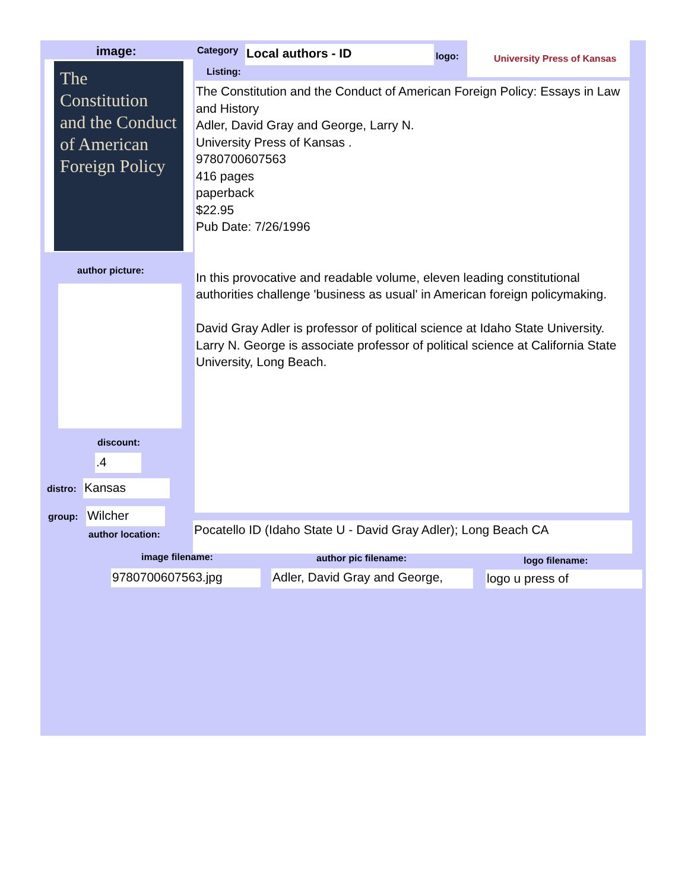image:
The Constitution and the Conduct of American Foreign Policy
Category Local authors - ID logo:
University Press of Kansas
Listing:
The Constitution and the Conduct of American Foreign Policy: Essays in Law and History
Adler, David Gray and George, Larry N.
University Press of Kansas .
9780700607563
416 pages
paperback
$22.95
Pub Date: 7/26/1996
In this provocative and readable volume, eleven leading constitutional authorities challenge 'business as usual' in American foreign policymaking.
David Gray Adler is professor of political science at Idaho State University. Larry N. George is associate professor of political science at California State University, Long Beach.
author picture:
discount:
.4
distro: Kansas
group: Wilcher
author location:
Pocatello ID (Idaho State U - David Gray Adler); Long Beach CA
image filename: author pic filename: logo filename:
9780700607563.jpg
Adler, David Gray and George,
logo u press of